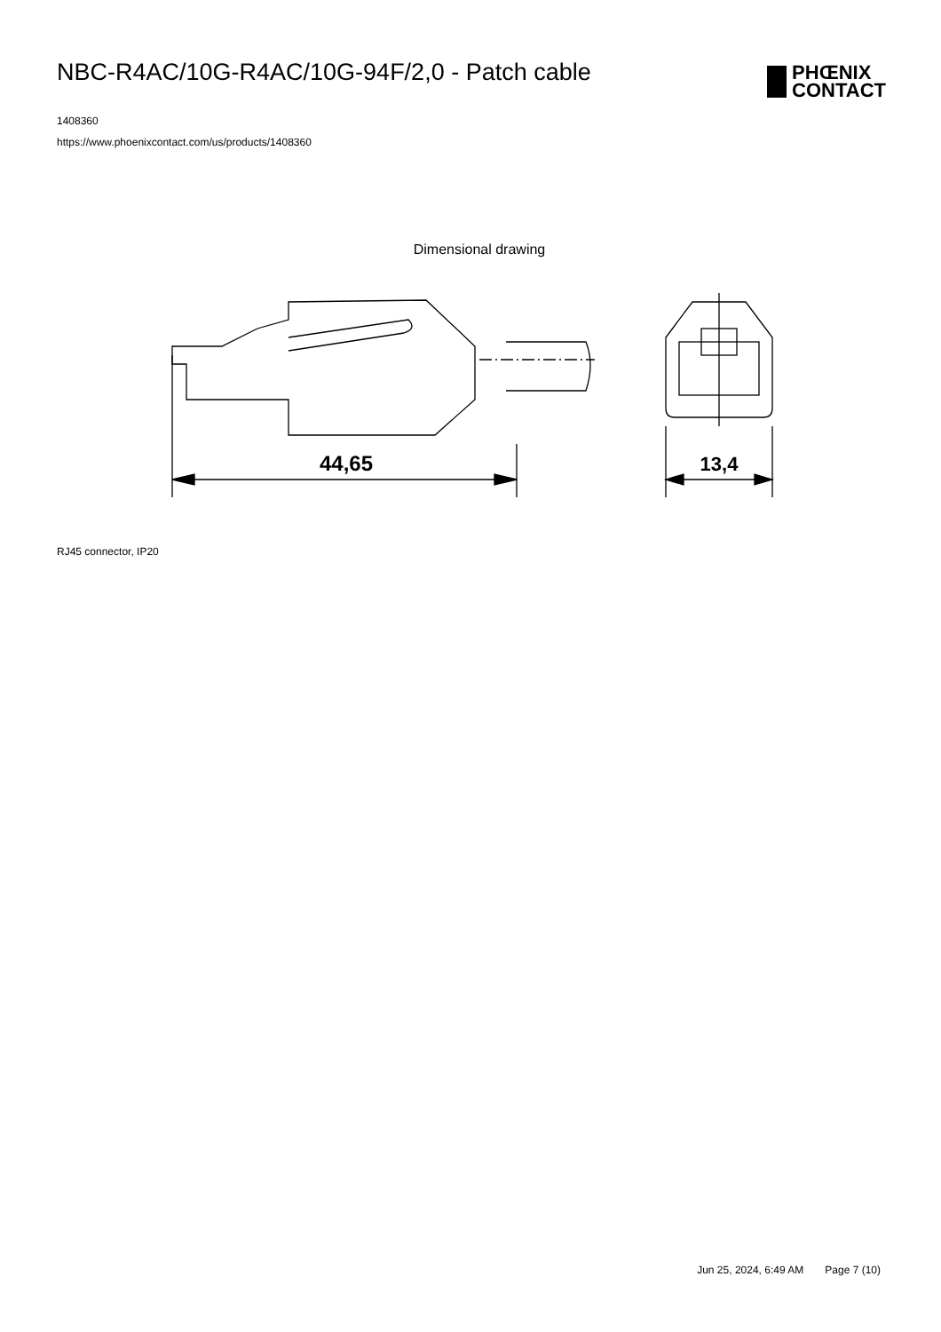NBC-R4AC/10G-R4AC/10G-94F/2,0 - Patch cable
PHŒNIX
CONTACT
1408360
https://www.phoenixcontact.com/us/products/1408360
Dimensional drawing
44,65
13,4
RJ45 connector, IP20
Jun 25, 2024, 6:49 AM Page 7 (10)